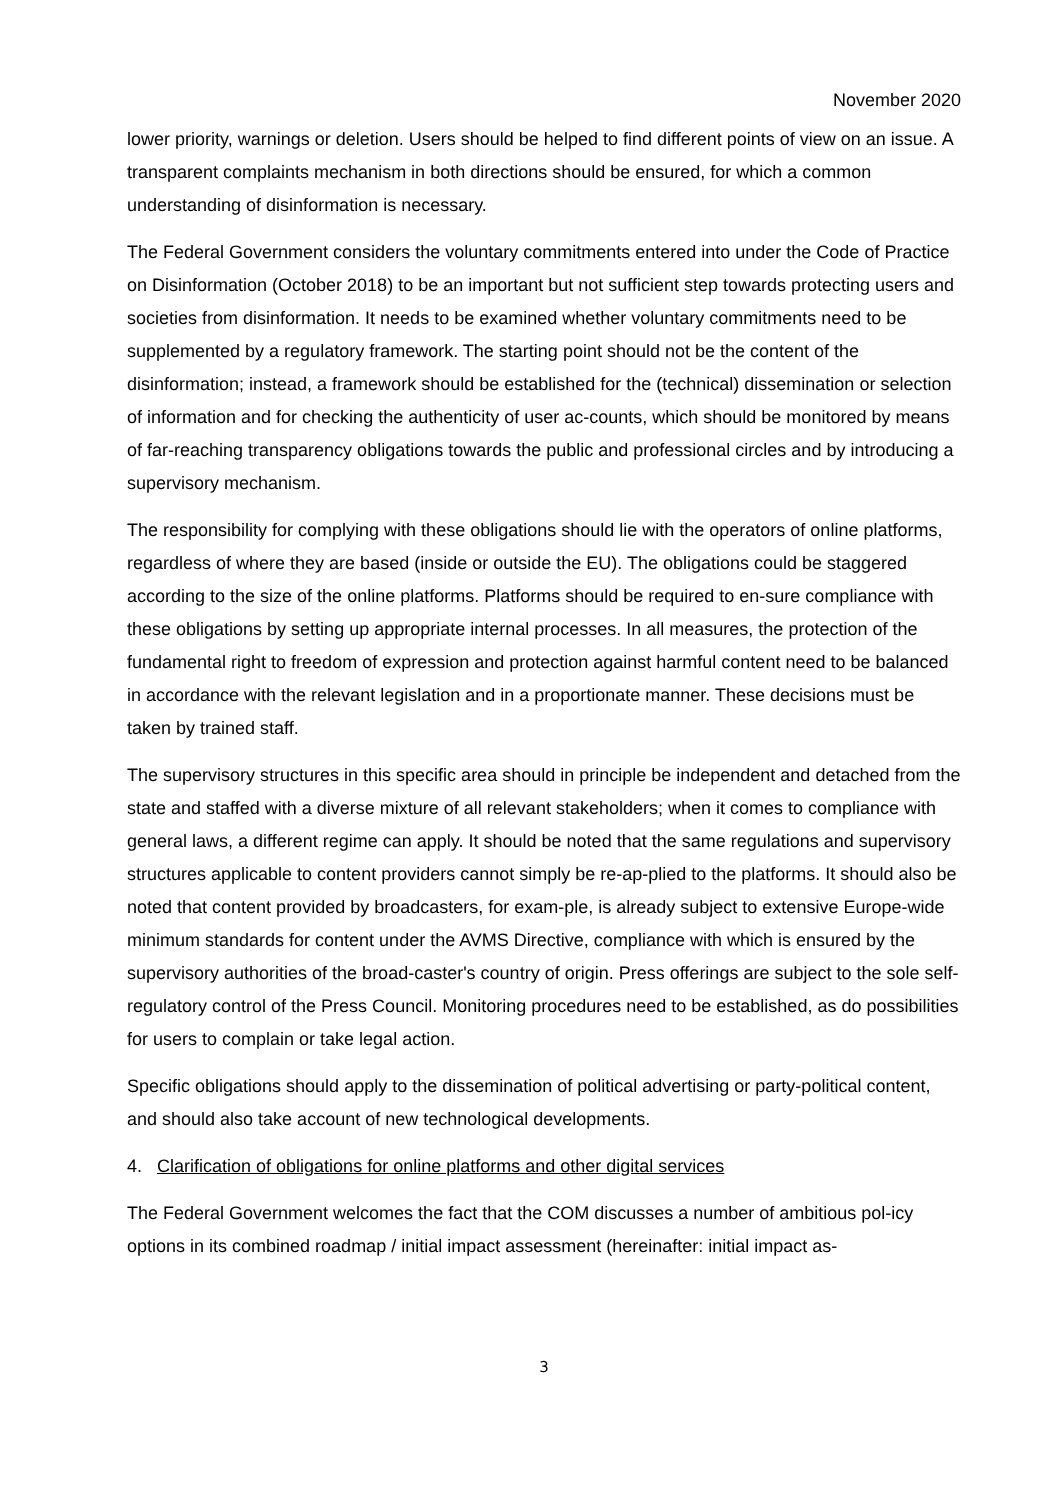November 2020
lower priority, warnings or deletion. Users should be helped to find different points of view on an issue. A transparent complaints mechanism in both directions should be ensured, for which a common understanding of disinformation is necessary.
The Federal Government considers the voluntary commitments entered into under the Code of Practice on Disinformation (October 2018) to be an important but not sufficient step towards protecting users and societies from disinformation. It needs to be examined whether voluntary commitments need to be supplemented by a regulatory framework. The starting point should not be the content of the disinformation; instead, a framework should be established for the (technical) dissemination or selection of information and for checking the authenticity of user ac-counts, which should be monitored by means of far-reaching transparency obligations towards the public and professional circles and by introducing a supervisory mechanism.
The responsibility for complying with these obligations should lie with the operators of online platforms, regardless of where they are based (inside or outside the EU). The obligations could be staggered according to the size of the online platforms. Platforms should be required to en-sure compliance with these obligations by setting up appropriate internal processes. In all measures, the protection of the fundamental right to freedom of expression and protection against harmful content need to be balanced in accordance with the relevant legislation and in a proportionate manner. These decisions must be taken by trained staff.
The supervisory structures in this specific area should in principle be independent and detached from the state and staffed with a diverse mixture of all relevant stakeholders; when it comes to compliance with general laws, a different regime can apply. It should be noted that the same regulations and supervisory structures applicable to content providers cannot simply be re-ap-plied to the platforms. It should also be noted that content provided by broadcasters, for exam-ple, is already subject to extensive Europe-wide minimum standards for content under the AVMS Directive, compliance with which is ensured by the supervisory authorities of the broad-caster's country of origin. Press offerings are subject to the sole self-regulatory control of the Press Council. Monitoring procedures need to be established, as do possibilities for users to complain or take legal action.
Specific obligations should apply to the dissemination of political advertising or party-political content, and should also take account of new technological developments.
4. Clarification of obligations for online platforms and other digital services
The Federal Government welcomes the fact that the COM discusses a number of ambitious pol-icy options in its combined roadmap / initial impact assessment (hereinafter: initial impact as-
3